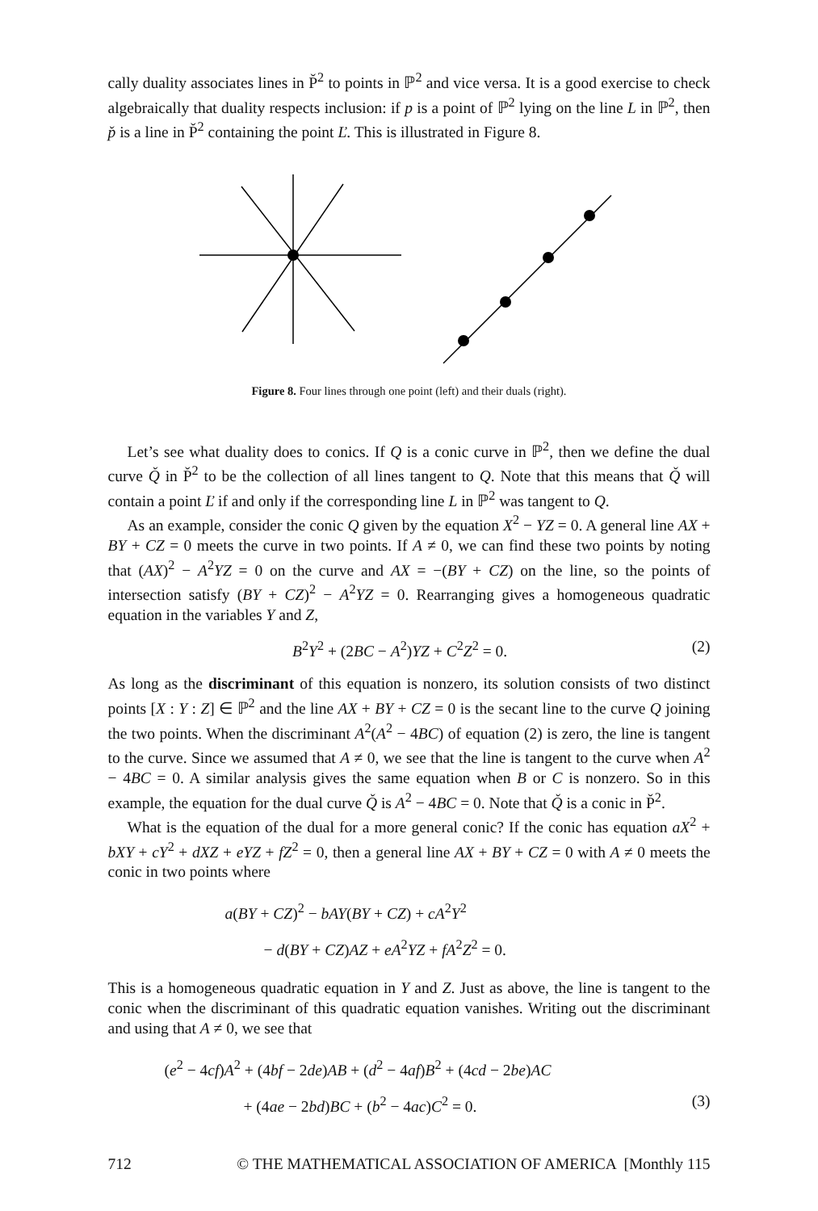cally duality associates lines in P̌<sup>2</sup> to points in ℙ<sup>2</sup> and vice versa. It is a good exercise to check algebraically that duality respects inclusion: if p is a point of ℙ<sup>2</sup> lying on the line L in ℙ<sup>2</sup>, then p̌ is a line in P̌<sup>2</sup> containing the point Ľ. This is illustrated in Figure 8.
Figure 8. Four lines through one point (left) and their duals (right).
Let’s see what duality does to conics. If Q is a conic curve in ℙ<sup>2</sup>, then we define the dual curve Q̌ in P̌<sup>2</sup> to be the collection of all lines tangent to Q. Note that this means that Q̌ will contain a point Ľ if and only if the corresponding line L in ℙ<sup>2</sup> was tangent to Q.
As an example, consider the conic Q given by the equation X<sup>2</sup> − YZ = 0. A general line AX + BY + CZ = 0 meets the curve in two points. If A ≠ 0, we can find these two points by noting that (AX)<sup>2</sup> − A<sup>2</sup>YZ = 0 on the curve and AX = −(BY + CZ) on the line, so the points of intersection satisfy (BY + CZ)<sup>2</sup> − A<sup>2</sup>YZ = 0. Rearranging gives a homogeneous quadratic equation in the variables Y and Z,
B<sup>2</sup>Y<sup>2</sup> + (2BC − A<sup>2</sup>)YZ + C<sup>2</sup>Z<sup>2</sup> = 0. (2)
As long as the discriminant of this equation is nonzero, its solution consists of two distinct points [X : Y : Z] ∈ ℙ<sup>2</sup> and the line AX + BY + CZ = 0 is the secant line to the curve Q joining the two points. When the discriminant A<sup>2</sup>(A<sup>2</sup> − 4BC) of equation (2) is zero, the line is tangent to the curve. Since we assumed that A ≠ 0, we see that the line is tangent to the curve when A<sup>2</sup> − 4BC = 0. A similar analysis gives the same equation when B or C is nonzero. So in this example, the equation for the dual curve Q̌ is A<sup>2</sup> − 4BC = 0. Note that Q̌ is a conic in P̌<sup>2</sup>.
What is the equation of the dual for a more general conic? If the conic has equation aX<sup>2</sup> + bXY + cY<sup>2</sup> + dXZ + eYZ + fZ<sup>2</sup> = 0, then a general line AX + BY + CZ = 0 with A ≠ 0 meets the conic in two points where
a(BY + CZ)<sup>2</sup> − bAY(BY + CZ) + cA<sup>2</sup>Y<sup>2</sup>
− d(BY + CZ)AZ + eA<sup>2</sup>YZ + fA<sup>2</sup>Z<sup>2</sup> = 0.
This is a homogeneous quadratic equation in Y and Z. Just as above, the line is tangent to the conic when the discriminant of this quadratic equation vanishes. Writing out the discriminant and using that A ≠ 0, we see that
(e<sup>2</sup> − 4cf)A<sup>2</sup> + (4bf − 2de)AB + (d<sup>2</sup> − 4af)B<sup>2</sup> + (4cd − 2be)AC
+ (4ae − 2bd)BC + (b<sup>2</sup> − 4ac)C<sup>2</sup> = 0. (3)
712 © THE MATHEMATICAL ASSOCIATION OF AMERICA [Monthly 115